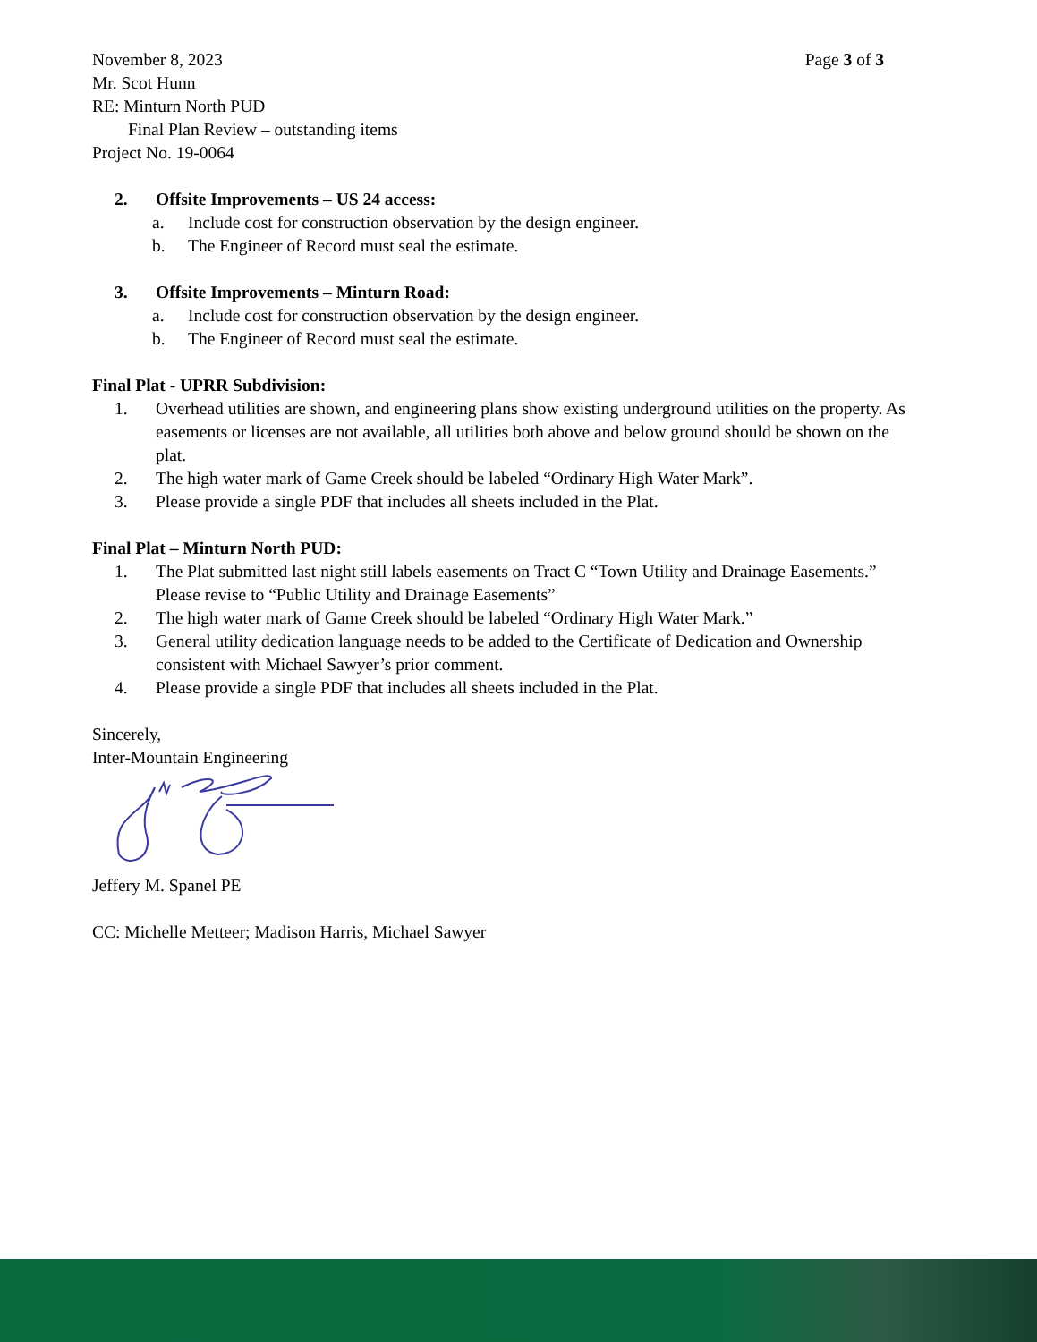November 8, 2023 Page 3 of 3
Mr. Scot Hunn
RE: Minturn North PUD
Final Plan Review – outstanding items
Project No. 19-0064
2. Offsite Improvements – US 24 access:
a. Include cost for construction observation by the design engineer.
b. The Engineer of Record must seal the estimate.
3. Offsite Improvements – Minturn Road:
a. Include cost for construction observation by the design engineer.
b. The Engineer of Record must seal the estimate.
Final Plat - UPRR Subdivision:
1. Overhead utilities are shown, and engineering plans show existing underground utilities on the property. As easements or licenses are not available, all utilities both above and below ground should be shown on the plat.
2. The high water mark of Game Creek should be labeled “Ordinary High Water Mark”.
3. Please provide a single PDF that includes all sheets included in the Plat.
Final Plat – Minturn North PUD:
1. The Plat submitted last night still labels easements on Tract C “Town Utility and Drainage Easements.” Please revise to “Public Utility and Drainage Easements”
2. The high water mark of Game Creek should be labeled “Ordinary High Water Mark.”
3. General utility dedication language needs to be added to the Certificate of Dedication and Ownership consistent with Michael Sawyer’s prior comment.
4. Please provide a single PDF that includes all sheets included in the Plat.
Sincerely,
Inter-Mountain Engineering
Jeffery M. Spanel PE
CC: Michelle Metteer; Madison Harris, Michael Sawyer